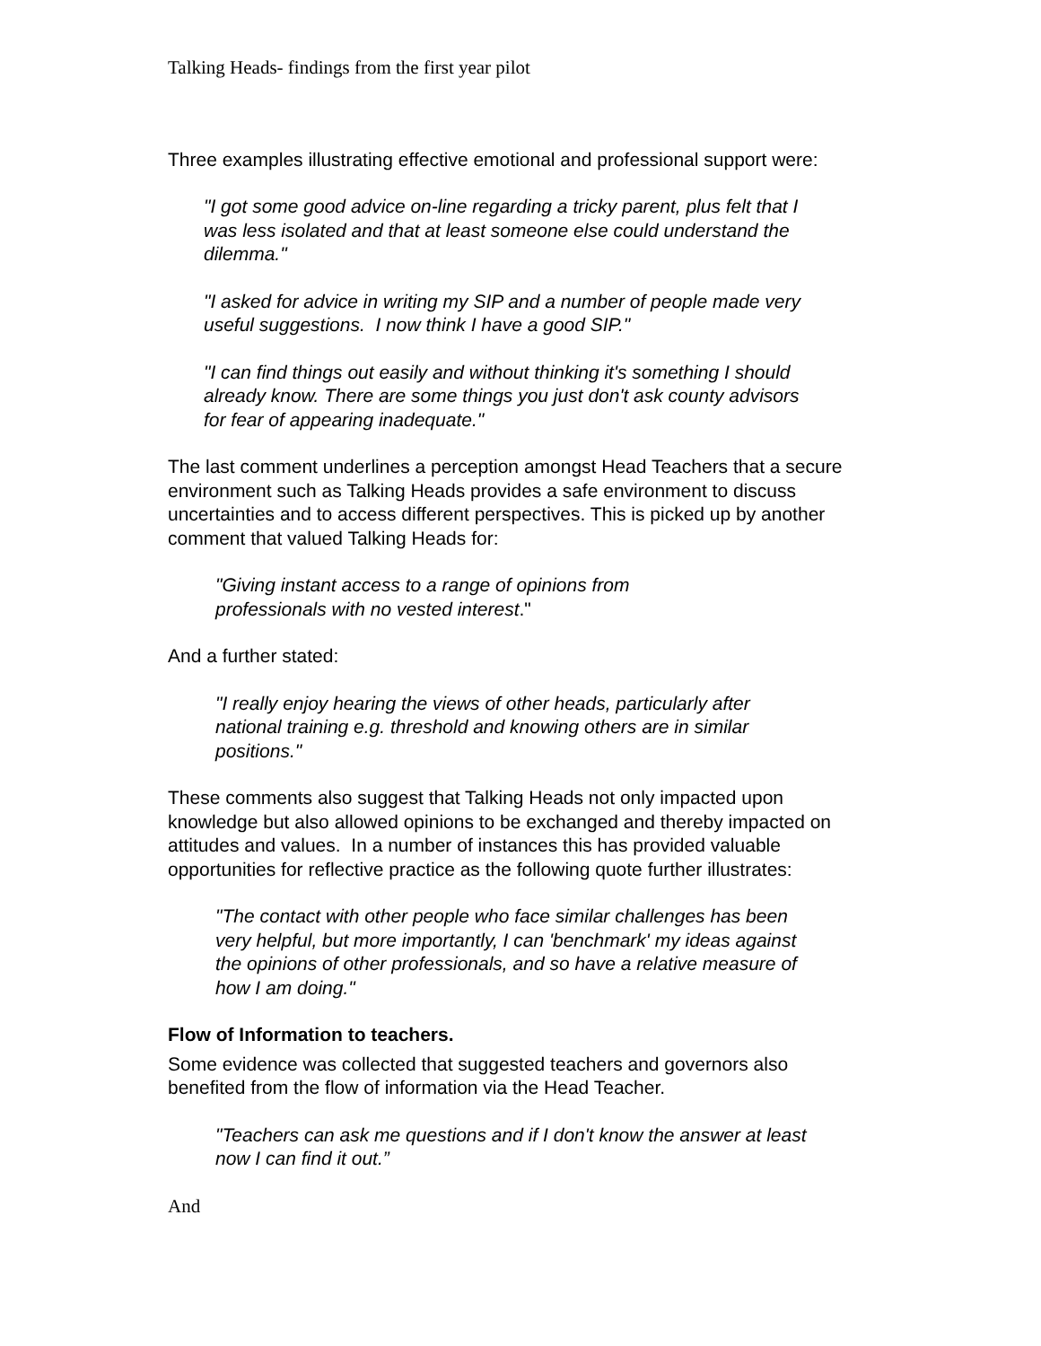Talking Heads- findings from the first year pilot
Three examples illustrating effective emotional and professional support were:
"I got some good advice on-line regarding a tricky parent, plus felt that I was less isolated and that at least someone else could understand the dilemma."
"I asked for advice in writing my SIP and a number of people made very useful suggestions. I now think I have a good SIP."
"I can find things out easily and without thinking it's something I should already know. There are some things you just don't ask county advisors for fear of appearing inadequate."
The last comment underlines a perception amongst Head Teachers that a secure environment such as Talking Heads provides a safe environment to discuss uncertainties and to access different perspectives. This is picked up by another comment that valued Talking Heads for:
"Giving instant access to a range of opinions from professionals with no vested interest."
And a further stated:
"I really enjoy hearing the views of other heads, particularly after national training e.g. threshold and knowing others are in similar positions."
These comments also suggest that Talking Heads not only impacted upon knowledge but also allowed opinions to be exchanged and thereby impacted on attitudes and values. In a number of instances this has provided valuable opportunities for reflective practice as the following quote further illustrates:
"The contact with other people who face similar challenges has been very helpful, but more importantly, I can 'benchmark' my ideas against the opinions of other professionals, and so have a relative measure of how I am doing."
Flow of Information to teachers.
Some evidence was collected that suggested teachers and governors also benefited from the flow of information via the Head Teacher.
"Teachers can ask me questions and if I don't know the answer at least now I can find it out.”
And